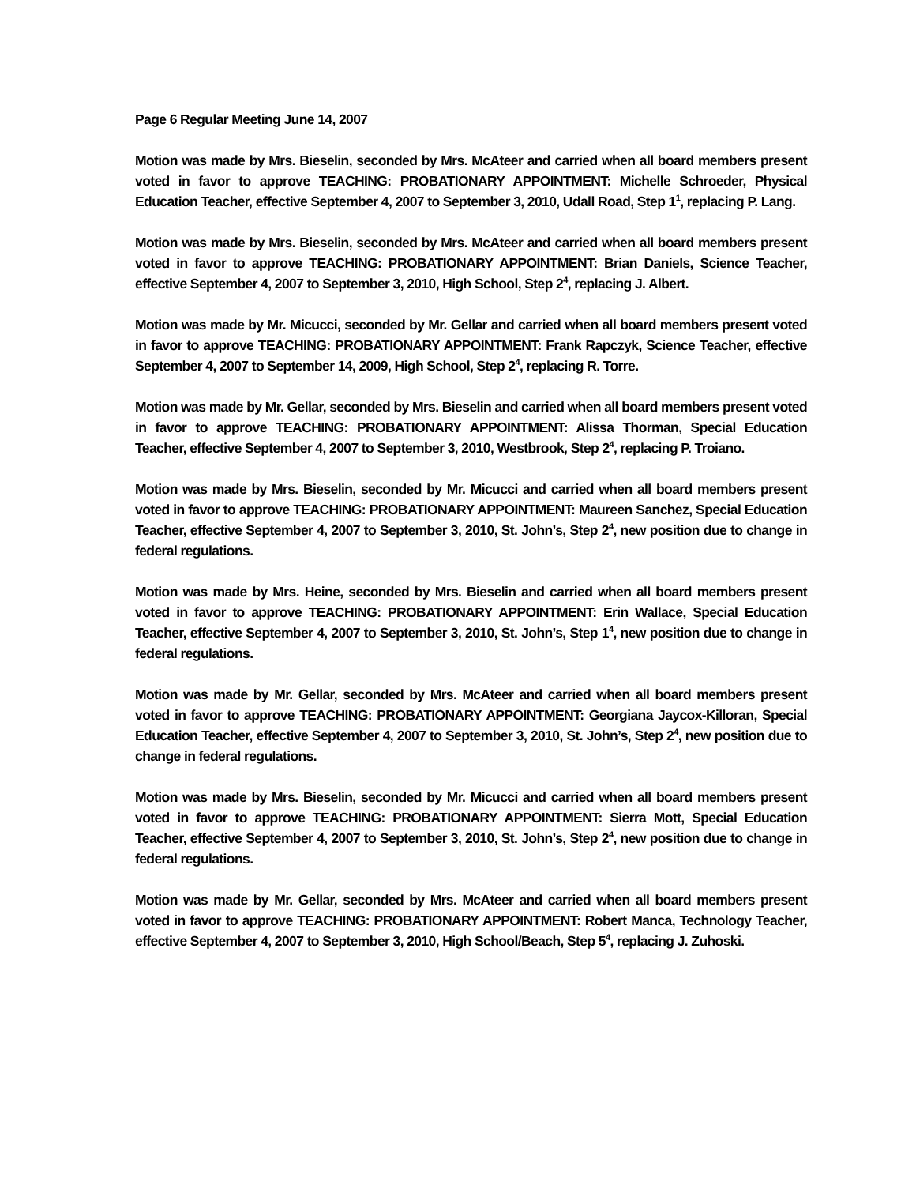Page 6 Regular Meeting June 14, 2007
Motion was made by Mrs. Bieselin, seconded by Mrs. McAteer and carried when all board members present voted in favor to approve TEACHING: PROBATIONARY APPOINTMENT: Michelle Schroeder, Physical Education Teacher, effective September 4, 2007 to September 3, 2010, Udall Road, Step 1<sup>1</sup>, replacing P. Lang.
Motion was made by Mrs. Bieselin, seconded by Mrs. McAteer and carried when all board members present voted in favor to approve TEACHING: PROBATIONARY APPOINTMENT: Brian Daniels, Science Teacher, effective September 4, 2007 to September 3, 2010, High School, Step 2<sup>4</sup>, replacing J. Albert.
Motion was made by Mr. Micucci, seconded by Mr. Gellar and carried when all board members present voted in favor to approve TEACHING: PROBATIONARY APPOINTMENT: Frank Rapczyk, Science Teacher, effective September 4, 2007 to September 14, 2009, High School, Step 2<sup>4</sup>, replacing R. Torre.
Motion was made by Mr. Gellar, seconded by Mrs. Bieselin and carried when all board members present voted in favor to approve TEACHING: PROBATIONARY APPOINTMENT: Alissa Thorman, Special Education Teacher, effective September 4, 2007 to September 3, 2010, Westbrook, Step 2<sup>4</sup>, replacing P. Troiano.
Motion was made by Mrs. Bieselin, seconded by Mr. Micucci and carried when all board members present voted in favor to approve TEACHING: PROBATIONARY APPOINTMENT: Maureen Sanchez, Special Education Teacher, effective September 4, 2007 to September 3, 2010, St. John’s, Step 2<sup>4</sup>, new position due to change in federal regulations.
Motion was made by Mrs. Heine, seconded by Mrs. Bieselin and carried when all board members present voted in favor to approve TEACHING: PROBATIONARY APPOINTMENT: Erin Wallace, Special Education Teacher, effective September 4, 2007 to September 3, 2010, St. John’s, Step 1<sup>4</sup>, new position due to change in federal regulations.
Motion was made by Mr. Gellar, seconded by Mrs. McAteer and carried when all board members present voted in favor to approve TEACHING: PROBATIONARY APPOINTMENT: Georgiana Jaycox-Killoran, Special Education Teacher, effective September 4, 2007 to September 3, 2010, St. John’s, Step 2<sup>4</sup>, new position due to change in federal regulations.
Motion was made by Mrs. Bieselin, seconded by Mr. Micucci and carried when all board members present voted in favor to approve TEACHING: PROBATIONARY APPOINTMENT: Sierra Mott, Special Education Teacher, effective September 4, 2007 to September 3, 2010, St. John’s, Step 2<sup>4</sup>, new position due to change in federal regulations.
Motion was made by Mr. Gellar, seconded by Mrs. McAteer and carried when all board members present voted in favor to approve TEACHING: PROBATIONARY APPOINTMENT: Robert Manca, Technology Teacher, effective September 4, 2007 to September 3, 2010, High School/Beach, Step 5<sup>4</sup>, replacing J. Zuhoski.